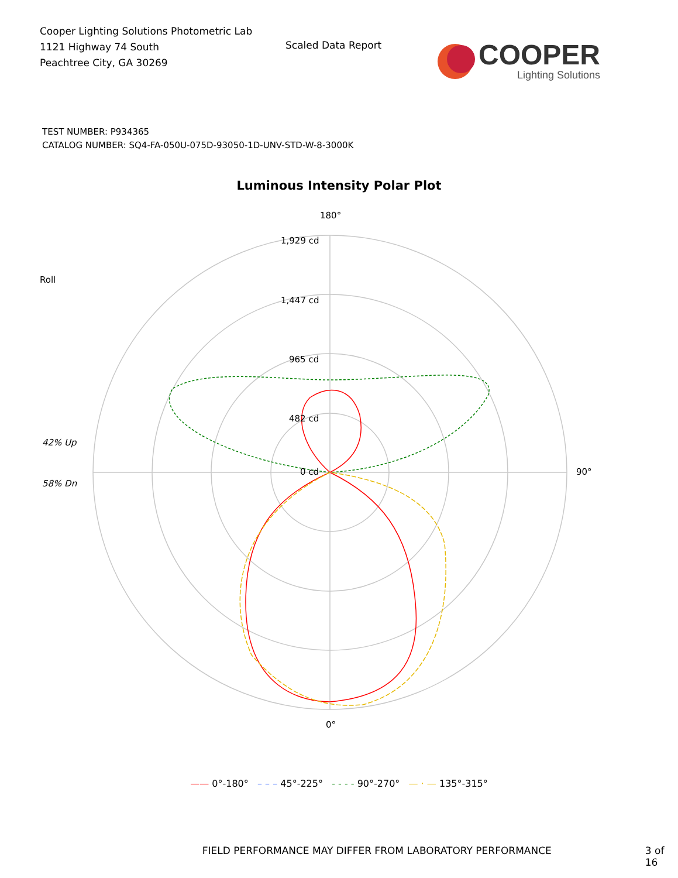Cooper Lighting Solutions Photometric Lab
1121 Highway 74 South
Peachtree City, GA 30269
Scaled Data Report
COOPER
Lighting Solutions
TEST NUMBER: P934365
CATALOG NUMBER: SQ4-FA-050U-075D-93050-1D-UNV-STD-W-8-3000K
Luminous Intensity Polar Plot
180°
1,929 cd
Roll
1,447 cd
965 cd
482 cd
42% Up
0 cd 90°
58% Dn
0°
—— 0°-180° – – – 45°-225° - - - - 90°-270° — · — 135°-315°
FIELD PERFORMANCE MAY DIFFER FROM LABORATORY PERFORMANCE 3 of 16